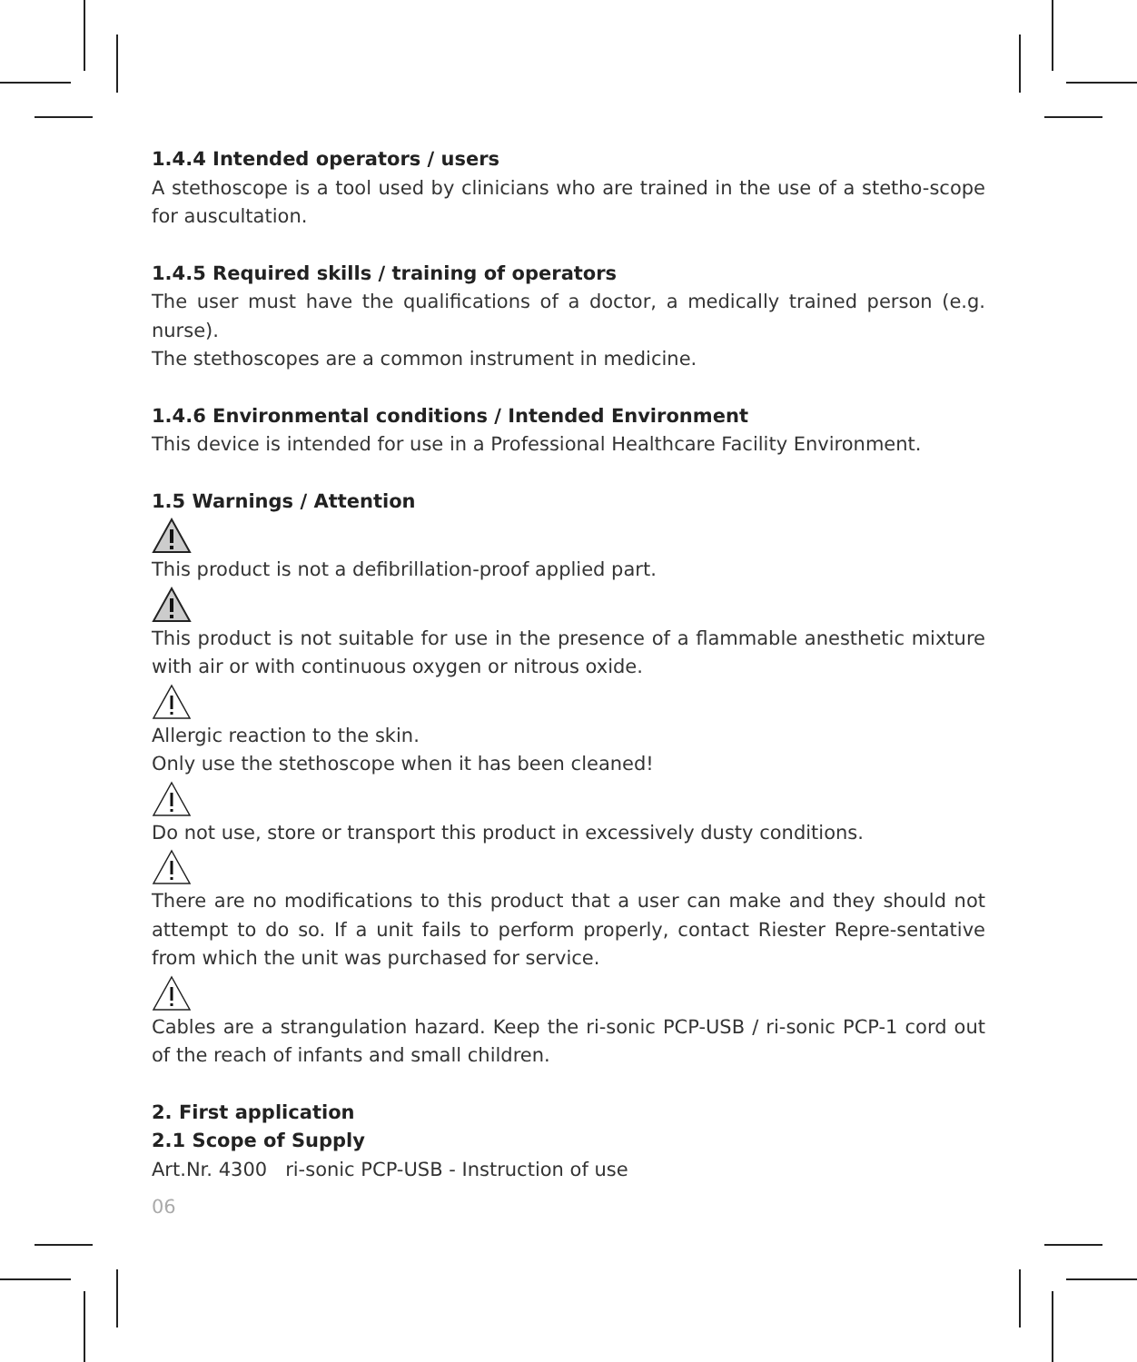1.4.4 Intended operators / users
A stethoscope is a tool used by clinicians who are trained in the use of a stetho-scope for auscultation.
1.4.5 Required skills / training of operators
The user must have the qualifications of a doctor, a medically trained person (e.g. nurse).
The stethoscopes are a common instrument in medicine.
1.4.6 Environmental conditions / Intended Environment
This device is intended for use in a Professional Healthcare Facility Environment.
1.5 Warnings / Attention
This product is not a defibrillation-proof applied part.
This product is not suitable for use in the presence of a flammable anesthetic mixture with air or with continuous oxygen or nitrous oxide.
Allergic reaction to the skin.
Only use the stethoscope when it has been cleaned!
Do not use, store or transport this product in excessively dusty conditions.
There are no modifications to this product that a user can make and they should not attempt to do so. If a unit fails to perform properly, contact Riester Repre-sentative from which the unit was purchased for service.
Cables are a strangulation hazard. Keep the ri-sonic PCP-USB / ri-sonic PCP-1 cord out of the reach of infants and small children.
2. First application
2.1 Scope of Supply
Art.Nr. 4300 ri-sonic PCP-USB - Instruction of use
06